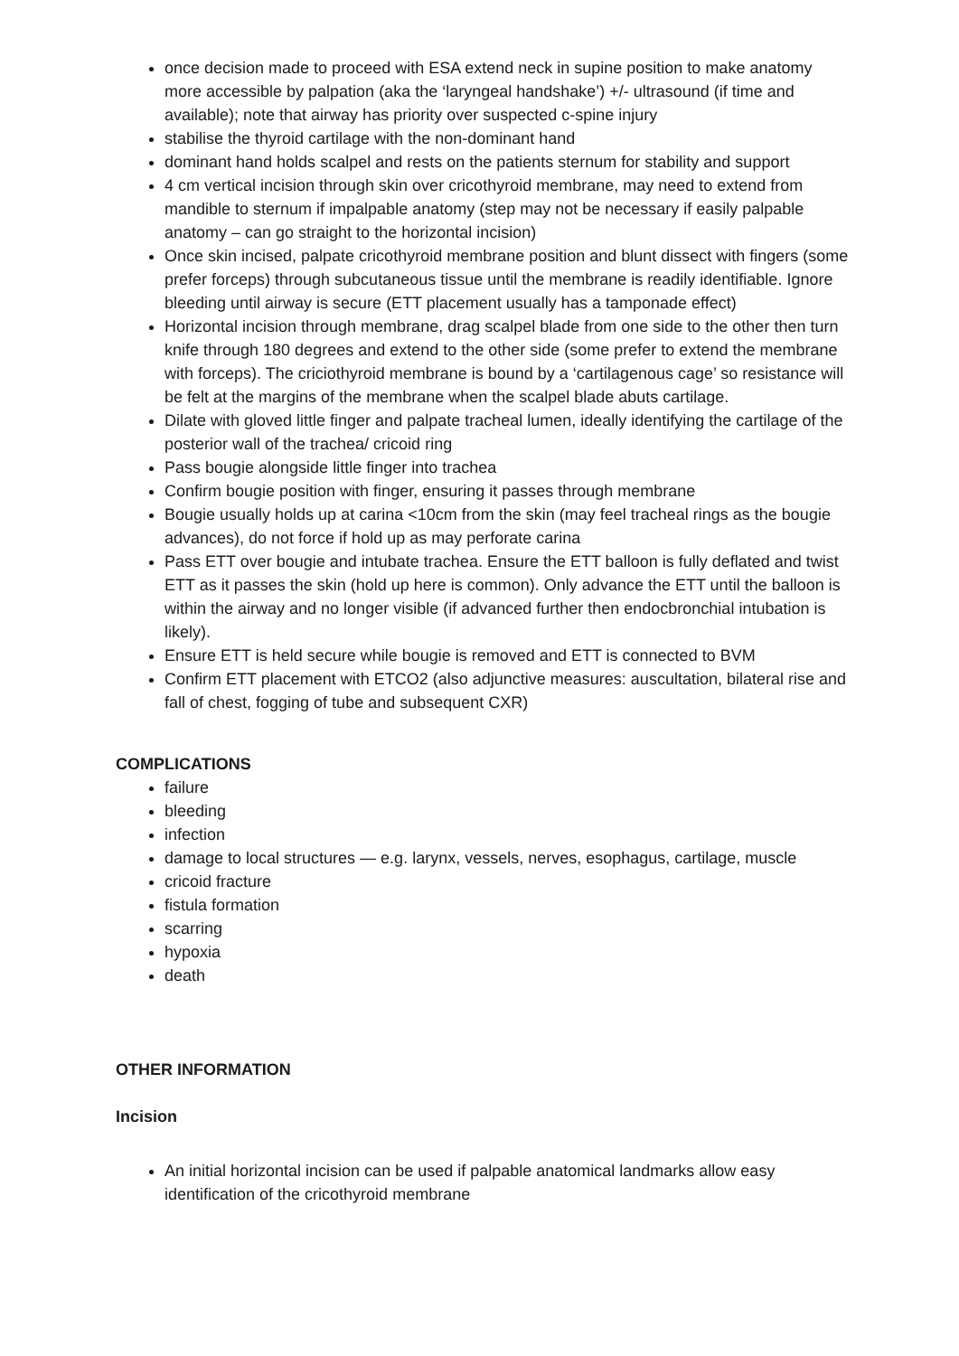once decision made to proceed with ESA extend neck in supine position to make anatomy more accessible by palpation (aka the ‘laryngeal handshake’) +/- ultrasound (if time and available); note that airway has priority over suspected c-spine injury
stabilise the thyroid cartilage with the non-dominant hand
dominant hand holds scalpel and rests on the patients sternum for stability and support
4 cm vertical incision through skin over cricothyroid membrane, may need to extend from mandible to sternum if impalpable anatomy (step may not be necessary if easily palpable anatomy – can go straight to the horizontal incision)
Once skin incised, palpate cricothyroid membrane position and blunt dissect with fingers (some prefer forceps) through subcutaneous tissue until the membrane is readily identifiable. Ignore bleeding until airway is secure (ETT placement usually has a tamponade effect)
Horizontal incision through membrane, drag scalpel blade from one side to the other then turn knife through 180 degrees and extend to the other side (some prefer to extend the membrane with forceps). The criciothyroid membrane is bound by a ‘cartilagenous cage’ so resistance will be felt at the margins of the membrane when the scalpel blade abuts cartilage.
Dilate with gloved little finger and palpate tracheal lumen, ideally identifying the cartilage of the posterior wall of the trachea/ cricoid ring
Pass bougie alongside little finger into trachea
Confirm bougie position with finger, ensuring it passes through membrane
Bougie usually holds up at carina <10cm from the skin (may feel tracheal rings as the bougie advances), do not force if hold up as may perforate carina
Pass ETT over bougie and intubate trachea. Ensure the ETT balloon is fully deflated and twist ETT as it passes the skin (hold up here is common). Only advance the ETT until the balloon is within the airway and no longer visible (if advanced further then endocbronchial intubation is likely).
Ensure ETT is held secure while bougie is removed and ETT is connected to BVM
Confirm ETT placement with ETCO2 (also adjunctive measures: auscultation, bilateral rise and fall of chest, fogging of tube and subsequent CXR)
COMPLICATIONS
failure
bleeding
infection
damage to local structures — e.g. larynx, vessels, nerves, esophagus, cartilage, muscle
cricoid fracture
fistula formation
scarring
hypoxia
death
OTHER INFORMATION
Incision
An initial horizontal incision can be used if palpable anatomical landmarks allow easy identification of the cricothyroid membrane